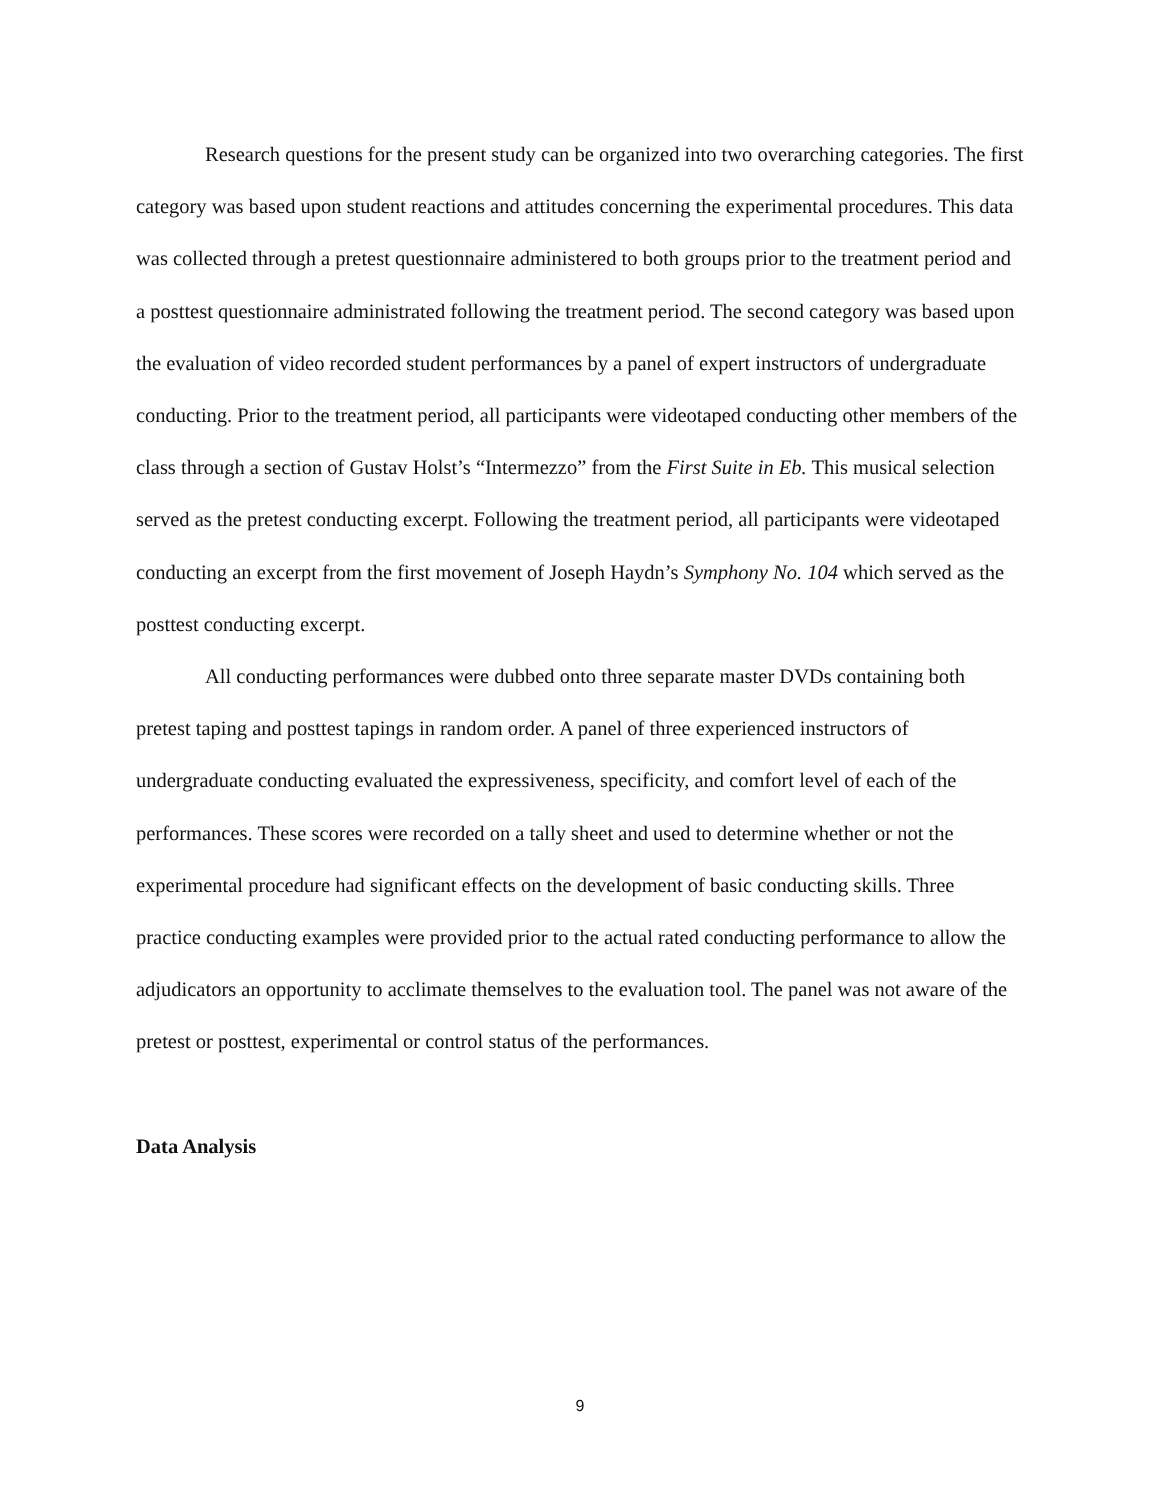Research questions for the present study can be organized into two overarching categories. The first category was based upon student reactions and attitudes concerning the experimental procedures. This data was collected through a pretest questionnaire administered to both groups prior to the treatment period and a posttest questionnaire administrated following the treatment period. The second category was based upon the evaluation of video recorded student performances by a panel of expert instructors of undergraduate conducting. Prior to the treatment period, all participants were videotaped conducting other members of the class through a section of Gustav Holst’s “Intermezzo” from the First Suite in Eb. This musical selection served as the pretest conducting excerpt. Following the treatment period, all participants were videotaped conducting an excerpt from the first movement of Joseph Haydn’s Symphony No. 104 which served as the posttest conducting excerpt.
All conducting performances were dubbed onto three separate master DVDs containing both pretest taping and posttest tapings in random order. A panel of three experienced instructors of undergraduate conducting evaluated the expressiveness, specificity, and comfort level of each of the performances. These scores were recorded on a tally sheet and used to determine whether or not the experimental procedure had significant effects on the development of basic conducting skills. Three practice conducting examples were provided prior to the actual rated conducting performance to allow the adjudicators an opportunity to acclimate themselves to the evaluation tool. The panel was not aware of the pretest or posttest, experimental or control status of the performances.
Data Analysis
9